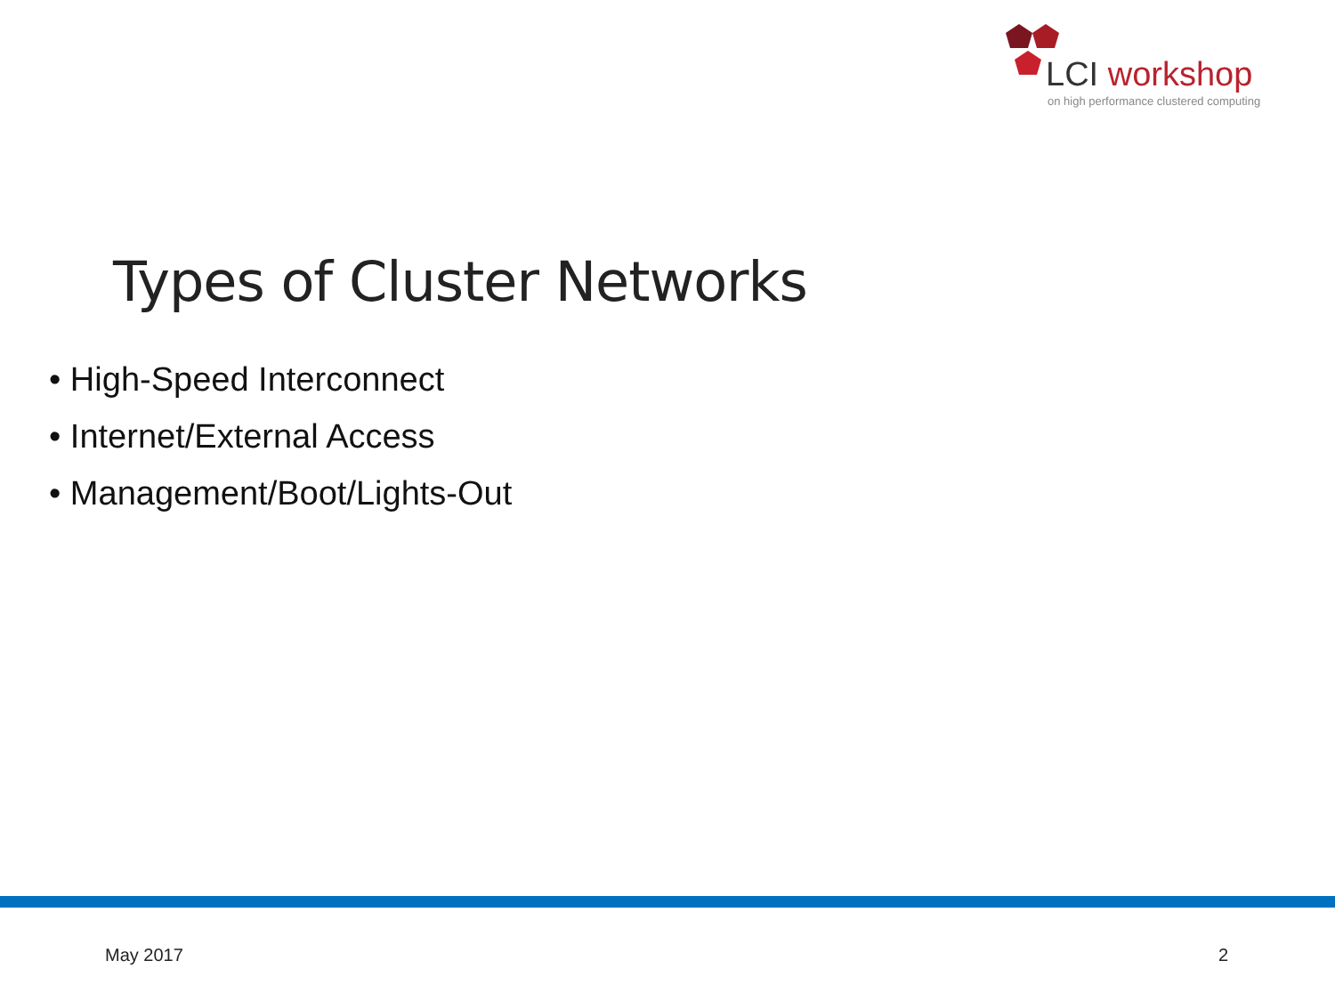LCI workshop
on high performance clustered computing
Types of Cluster Networks
• High-Speed Interconnect
• Internet/External Access
• Management/Boot/Lights-Out
May 2017 2